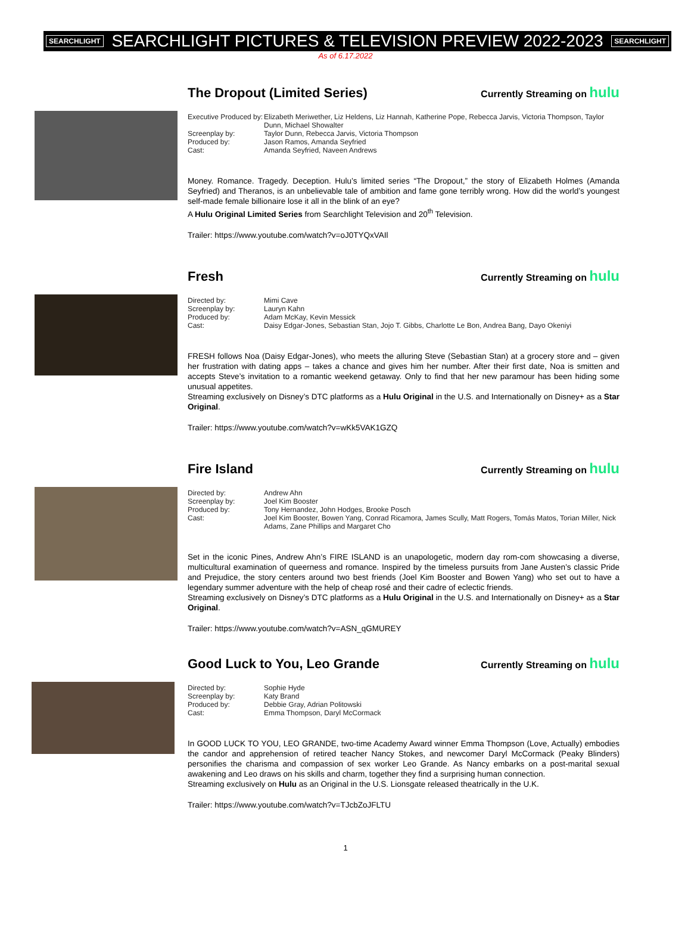SEARCHLIGHT SEARCHLIGHT PICTURES & TELEVISION PREVIEW 2022-2023 SEARCHLIGHT
As of 6.17.2022
The Dropout (Limited Series)
Currently Streaming on hulu
Executive Produced by:
Elizabeth Meriwether, Liz Heldens, Liz Hannah, Katherine Pope, Rebecca Jarvis, Victoria Thompson, Taylor Dunn, Michael Showalter
Screenplay by:
Taylor Dunn, Rebecca Jarvis, Victoria Thompson
Produced by:
Jason Ramos, Amanda Seyfried
Cast:
Amanda Seyfried, Naveen Andrews
Money. Romance. Tragedy. Deception. Hulu’s limited series “The Dropout,” the story of Elizabeth Holmes (Amanda Seyfried) and Theranos, is an unbelievable tale of ambition and fame gone terribly wrong. How did the world’s youngest self-made female billionaire lose it all in the blink of an eye?
A Hulu Original Limited Series from Searchlight Television and 20<sup>th</sup> Television.
Trailer: https://www.youtube.com/watch?v=oJ0TYQxVAIl
Fresh
Currently Streaming on hulu
Directed by:
Mimi Cave
Screenplay by:
Lauryn Kahn
Produced by:
Adam McKay, Kevin Messick
Cast:
Daisy Edgar-Jones, Sebastian Stan, Jojo T. Gibbs, Charlotte Le Bon, Andrea Bang, Dayo Okeniyi
FRESH follows Noa (Daisy Edgar-Jones), who meets the alluring Steve (Sebastian Stan) at a grocery store and – given her frustration with dating apps – takes a chance and gives him her number. After their first date, Noa is smitten and accepts Steve’s invitation to a romantic weekend getaway. Only to find that her new paramour has been hiding some unusual appetites.
Streaming exclusively on Disney’s DTC platforms as a Hulu Original in the U.S. and Internationally on Disney+ as a Star Original.
Trailer: https://www.youtube.com/watch?v=wKk5VAK1GZQ
Fire Island
Currently Streaming on hulu
Directed by:
Andrew Ahn
Screenplay by:
Joel Kim Booster
Produced by:
Tony Hernandez, John Hodges, Brooke Posch
Cast:
Joel Kim Booster, Bowen Yang, Conrad Ricamora, James Scully, Matt Rogers, Tomás Matos, Torian Miller, Nick Adams, Zane Phillips and Margaret Cho
Set in the iconic Pines, Andrew Ahn’s FIRE ISLAND is an unapologetic, modern day rom-com showcasing a diverse, multicultural examination of queerness and romance. Inspired by the timeless pursuits from Jane Austen’s classic Pride and Prejudice, the story centers around two best friends (Joel Kim Booster and Bowen Yang) who set out to have a legendary summer adventure with the help of cheap rosé and their cadre of eclectic friends.
Streaming exclusively on Disney’s DTC platforms as a Hulu Original in the U.S. and Internationally on Disney+ as a Star Original.
Trailer: https://www.youtube.com/watch?v=ASN_qGMUREY
Good Luck to You, Leo Grande
Currently Streaming on hulu
Directed by:
Sophie Hyde
Screenplay by:
Katy Brand
Produced by:
Debbie Gray, Adrian Politowski
Cast:
Emma Thompson, Daryl McCormack
In GOOD LUCK TO YOU, LEO GRANDE, two-time Academy Award winner Emma Thompson (Love, Actually) embodies the candor and apprehension of retired teacher Nancy Stokes, and newcomer Daryl McCormack (Peaky Blinders) personifies the charisma and compassion of sex worker Leo Grande. As Nancy embarks on a post-marital sexual awakening and Leo draws on his skills and charm, together they find a surprising human connection.
Streaming exclusively on Hulu as an Original in the U.S. Lionsgate released theatrically in the U.K.
Trailer: https://www.youtube.com/watch?v=TJcbZoJFLTU
1